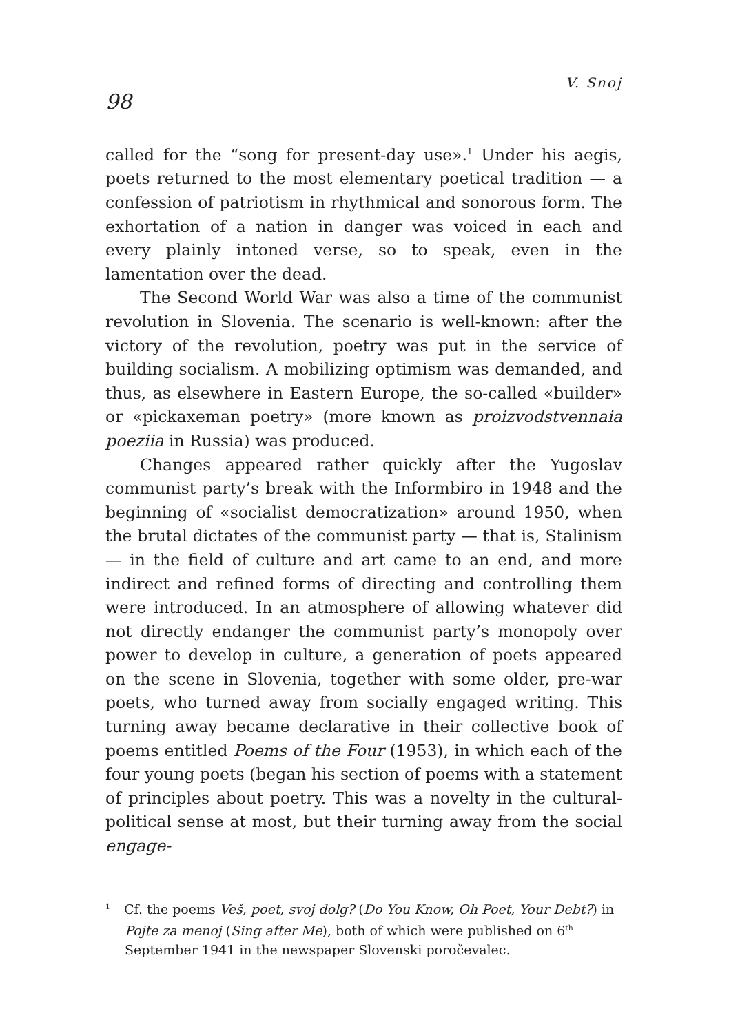98
V. Snoj
called for the “song for present-day use».<sup>1</sup> Under his aegis, poets returned to the most elementary poetical tradition — a confession of patriotism in rhythmical and sonorous form. The exhortation of a nation in danger was voiced in each and every plainly intoned verse, so to speak, even in the lamentation over the dead.
The Second World War was also a time of the communist revolution in Slovenia. The scenario is well-known: after the victory of the revolution, poetry was put in the service of building socialism. A mobilizing optimism was demanded, and thus, as elsewhere in Eastern Europe, the so-called «builder» or «pickaxeman poetry» (more known as proizvodstvennaia poeziia in Russia) was produced.
Changes appeared rather quickly after the Yugoslav communist party’s break with the Informbiro in 1948 and the beginning of «socialist democratization» around 1950, when the brutal dictates of the communist party — that is, Stalinism — in the field of culture and art came to an end, and more indirect and refined forms of directing and controlling them were introduced. In an atmosphere of allowing whatever did not directly endanger the communist party’s monopoly over power to develop in culture, a generation of poets appeared on the scene in Slovenia, together with some older, pre-war poets, who turned away from socially engaged writing. This turning away became declarative in their collective book of poems entitled Poems of the Four (1953), in which each of the four young poets (began his section of poems with a statement of principles about poetry. This was a novelty in the cultural-political sense at most, but their turning away from the social engage-
<sup>1</sup> Cf. the poems Veš, poet, svoj dolg? (Do You Know, Oh Poet, Your Debt?) in Pojte za menoj (Sing after Me), both of which were published on 6<sup>th</sup> September 1941 in the newspaper Slovenski poročevalec.